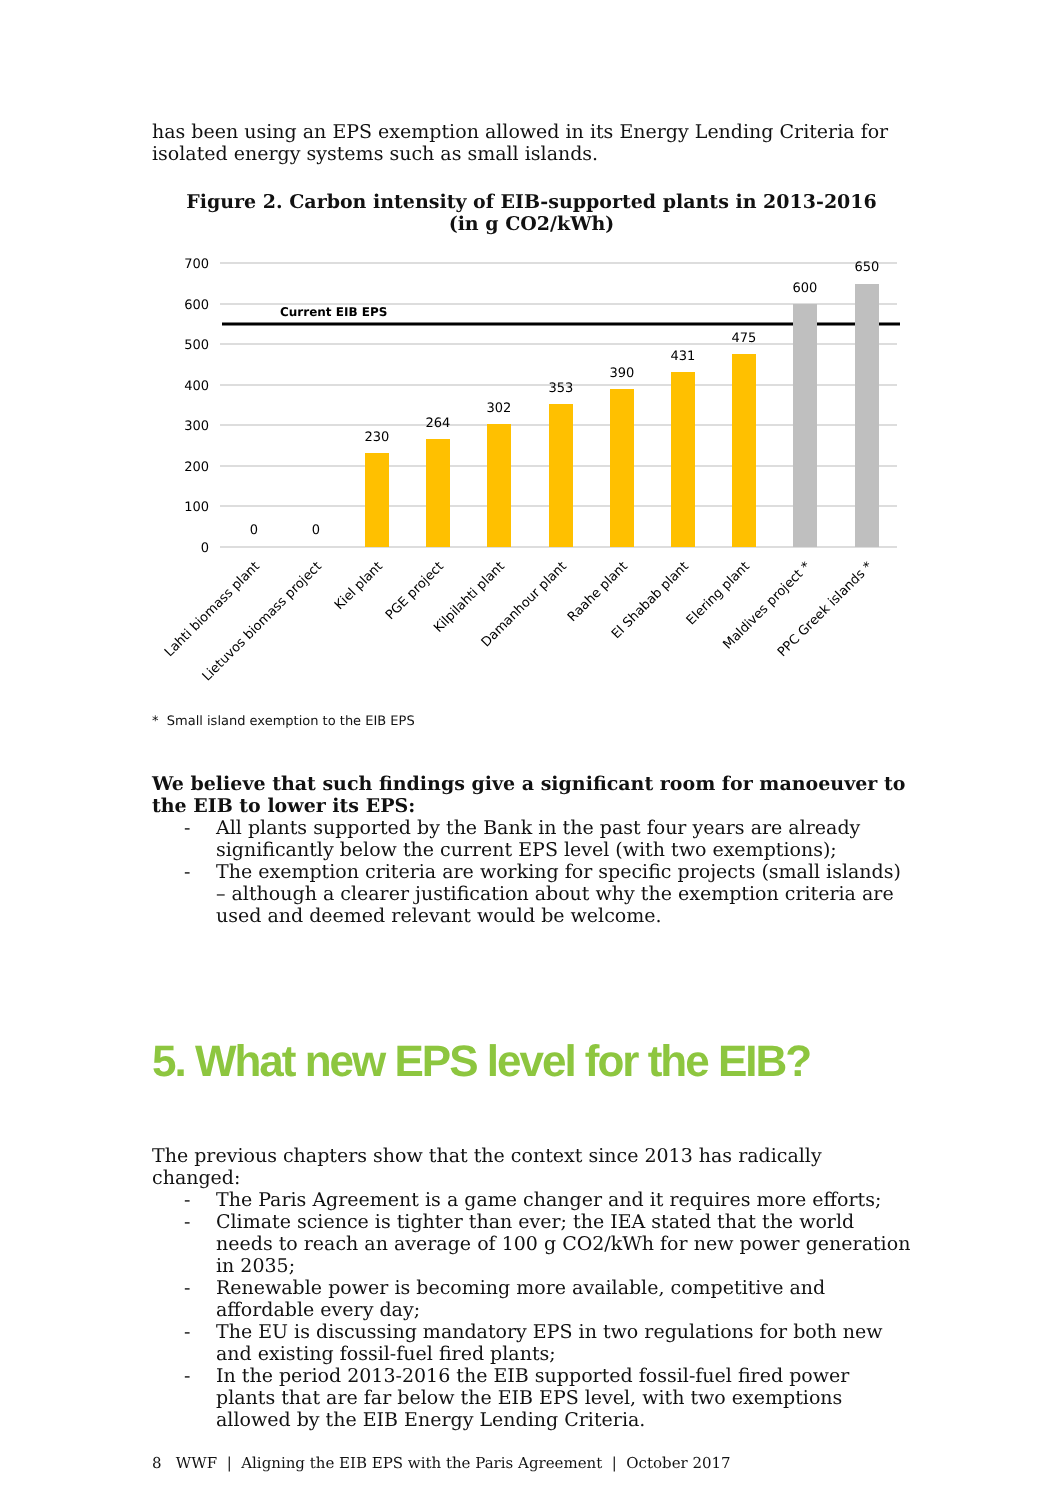has been using an EPS exemption allowed in its Energy Lending Criteria for isolated energy systems such as small islands.
Figure 2. Carbon intensity of EIB-supported plants in 2013-2016
(in g CO2/kWh)
700
600
500
400
300
200
100
0
Current EIB EPS
0
0
230
264
302
353
390
431
475
600
650
Lahti biomass plant
Lietuvos biomass project
Kiel plant
PGE project
Kilpilahti plant
Damanhour plant
Raahe plant
El Shabab plant
Elering plant
Maldives project *
PPC Greek islands *
* Small island exemption to the EIB EPS
We believe that such findings give a significant room for manoeuver to the EIB to lower its EPS:
- All plants supported by the Bank in the past four years are already significantly below the current EPS level (with two exemptions);
- The exemption criteria are working for specific projects (small islands) – although a clearer justification about why the exemption criteria are used and deemed relevant would be welcome.
5. What new EPS level for the EIB?
The previous chapters show that the context since 2013 has radically changed:
- The Paris Agreement is a game changer and it requires more efforts;
- Climate science is tighter than ever; the IEA stated that the world needs to reach an average of 100 g CO2/kWh for new power generation in 2035;
- Renewable power is becoming more available, competitive and affordable every day;
- The EU is discussing mandatory EPS in two regulations for both new and existing fossil-fuel fired plants;
- In the period 2013-2016 the EIB supported fossil-fuel fired power plants that are far below the EIB EPS level, with two exemptions allowed by the EIB Energy Lending Criteria.
8 WWF | Aligning the EIB EPS with the Paris Agreement | October 2017